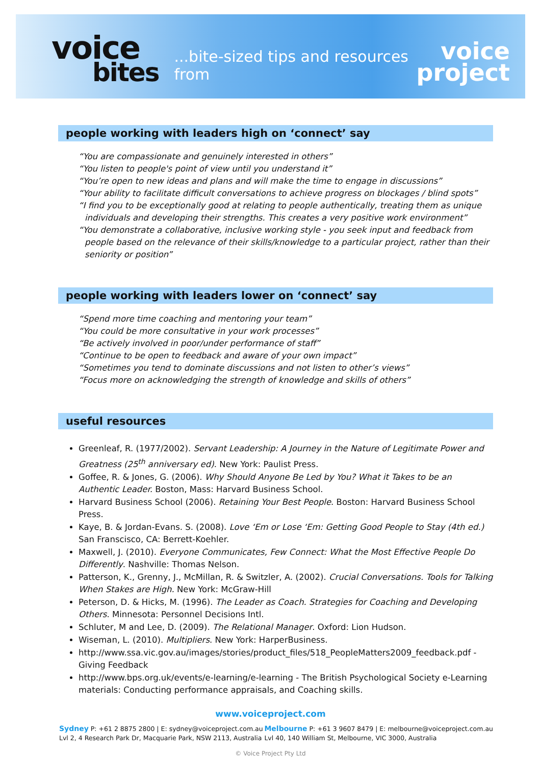voice
bites
...bite-sized tips and resources from
voice
project
people working with leaders high on ‘connect’ say
“You are compassionate and genuinely interested in others”
“You listen to people's point of view until you understand it”
“You’re open to new ideas and plans and will make the time to engage in discussions”
“Your ability to facilitate difficult conversations to achieve progress on blockages / blind spots”
“I find you to be exceptionally good at relating to people authentically, treating them as unique individuals and developing their strengths. This creates a very positive work environment”
“You demonstrate a collaborative, inclusive working style - you seek input and feedback from people based on the relevance of their skills/knowledge to a particular project, rather than their seniority or position”
people working with leaders lower on ‘connect’ say
“Spend more time coaching and mentoring your team”
“You could be more consultative in your work processes”
“Be actively involved in poor/under performance of staff”
“Continue to be open to feedback and aware of your own impact”
“Sometimes you tend to dominate discussions and not listen to other’s views”
“Focus more on acknowledging the strength of knowledge and skills of others”
useful resources
Greenleaf, R. (1977/2002). Servant Leadership: A Journey in the Nature of Legitimate Power and Greatness (25<sup>th</sup> anniversary ed). New York: Paulist Press.
Goffee, R. & Jones, G. (2006). Why Should Anyone Be Led by You? What it Takes to be an Authentic Leader. Boston, Mass: Harvard Business School.
Harvard Business School (2006). Retaining Your Best People. Boston: Harvard Business School Press.
Kaye, B. & Jordan-Evans. S. (2008). Love ‘Em or Lose ‘Em: Getting Good People to Stay (4th ed.) San Franscisco, CA: Berrett-Koehler.
Maxwell, J. (2010). Everyone Communicates, Few Connect: What the Most Effective People Do Differently. Nashville: Thomas Nelson.
Patterson, K., Grenny, J., McMillan, R. & Switzler, A. (2002). Crucial Conversations. Tools for Talking When Stakes are High. New York: McGraw-Hill
Peterson, D. & Hicks, M. (1996). The Leader as Coach. Strategies for Coaching and Developing Others. Minnesota: Personnel Decisions Intl.
Schluter, M and Lee, D. (2009). The Relational Manager. Oxford: Lion Hudson.
Wiseman, L. (2010). Multipliers. New York: HarperBusiness.
http://www.ssa.vic.gov.au/images/stories/product_files/518_PeopleMatters2009_feedback.pdf - Giving Feedback
http://www.bps.org.uk/events/e-learning/e-learning - The British Psychological Society e-Learning materials: Conducting performance appraisals, and Coaching skills.
www.voiceproject.com
Sydney P: +61 2 8875 2800 | E: sydney@voiceproject.com.au
Lvl 2, 4 Research Park Dr, Macquarie Park, NSW 2113, Australia
Melbourne P: +61 3 9607 8479 | E: melbourne@voiceproject.com.au
Lvl 40, 140 William St, Melbourne, VIC 3000, Australia
© Voice Project Pty Ltd